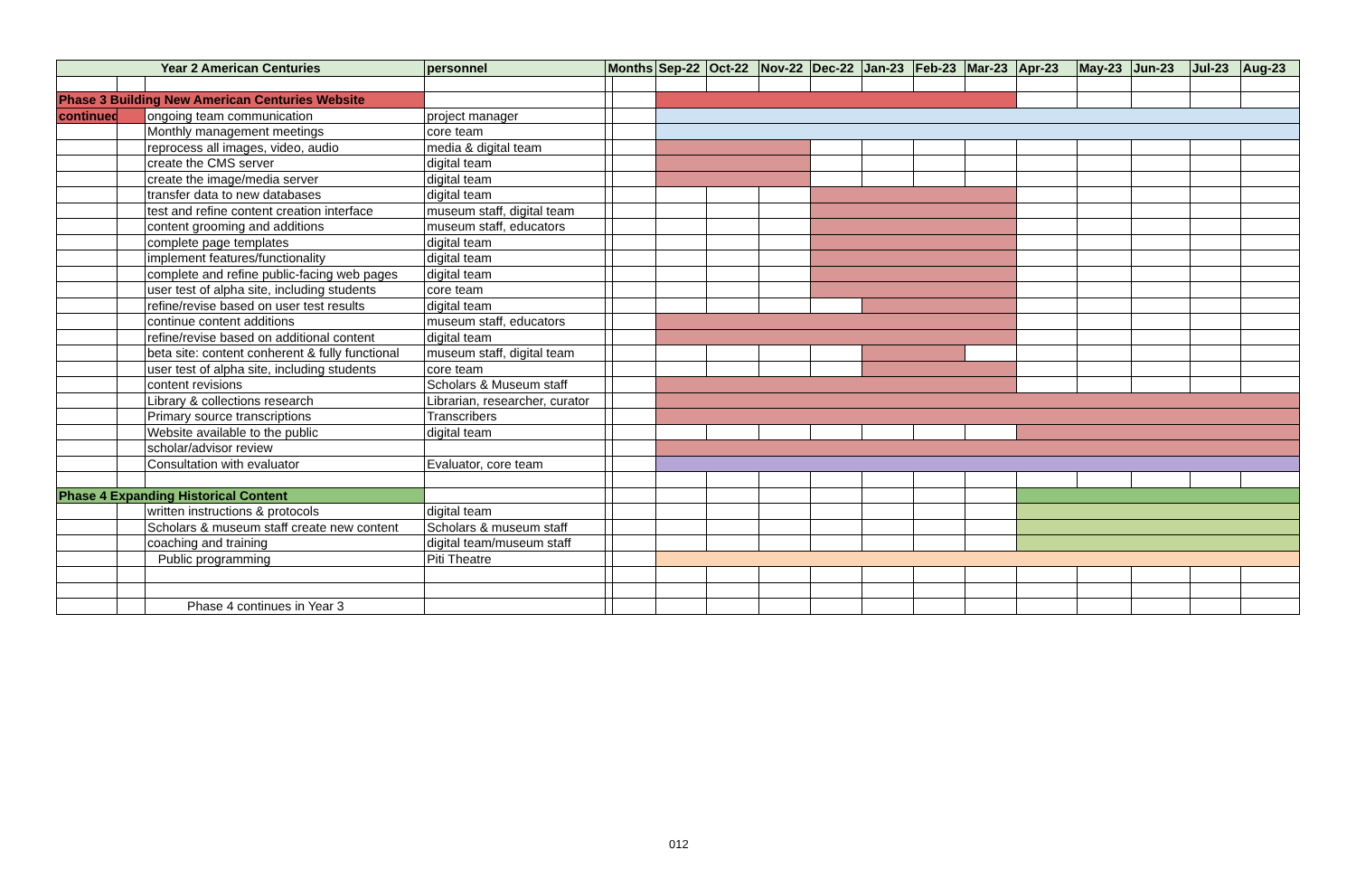| Year 2 American Centuries | | | personnel | Months | | Sep-22 | Oct-22 | Nov-22 | Dec-22 | Jan-23 | Feb-23 | Mar-23 | Apr-23 | May-23 | Jun-23 | Jul-23 | Aug-23 |
| --- | --- | --- | --- | --- | --- | --- | --- | --- | --- | --- | --- | --- | --- | --- | --- | --- | --- |
| Phase 3 Building New American Centuries Website | | | | | | | | | | | | | | | | | |
| continued | | ongoing team communication | project manager | | | | | | | | | | | | | | |
| | | Monthly management meetings | core team | | | | | | | | | | | | | | |
| | | reprocess all images, video, audio | media & digital team | | | | | | | | | | | | | | |
| | | create the CMS server | digital team | | | | | | | | | | | | | | |
| | | create the image/media server | digital team | | | | | | | | | | | | | | |
| | | transfer data to new databases | digital team | | | | | | | | | | | | | | |
| | | test and refine content creation interface | museum staff, digital team | | | | | | | | | | | | | | |
| | | content grooming and additions | museum staff, educators | | | | | | | | | | | | | | |
| | | complete page templates | digital team | | | | | | | | | | | | | | |
| | | implement features/functionality | digital team | | | | | | | | | | | | | | |
| | | complete and refine public-facing web pages | digital team | | | | | | | | | | | | | | |
| | | user test of alpha site, including students | core team | | | | | | | | | | | | | | |
| | | refine/revise based on user test results | digital team | | | | | | | | | | | | | | |
| | | continue content additions | museum staff, educators | | | | | | | | | | | | | | |
| | | refine/revise based on additional content | digital team | | | | | | | | | | | | | | |
| | | beta site: content conherent & fully functional | museum staff, digital team | | | | | | | | | | | | | | |
| | | user test of alpha site, including students | core team | | | | | | | | | | | | | | |
| | | content revisions | Scholars & Museum staff | | | | | | | | | | | | | | |
| | | Library & collections research | Librarian, researcher, curator | | | | | | | | | | | | | | |
| | | Primary source transcriptions | Transcribers | | | | | | | | | | | | | | |
| | | Website available to the public | digital team | | | | | | | | | | | | | | |
| | | scholar/advisor review | | | | | | | | | | | | | | | |
| | | Consultation with evaluator | Evaluator, core team | | | | | | | | | | | | | | |
| Phase 4 Expanding Historical Content | | | | | | | | | | | | | | | | | |
| | | written instructions & protocols | digital team | | | | | | | | | | | | | | |
| | | Scholars & museum staff create new content | Scholars & museum staff | | | | | | | | | | | | | | |
| | | coaching and training | digital team/museum staff | | | | | | | | | | | | | | |
| | | Public programming | Piti Theatre | | | | | | | | | | | | | | |
| | | Phase 4 continues in Year 3 | | | | | | | | | | | | | | | |
012